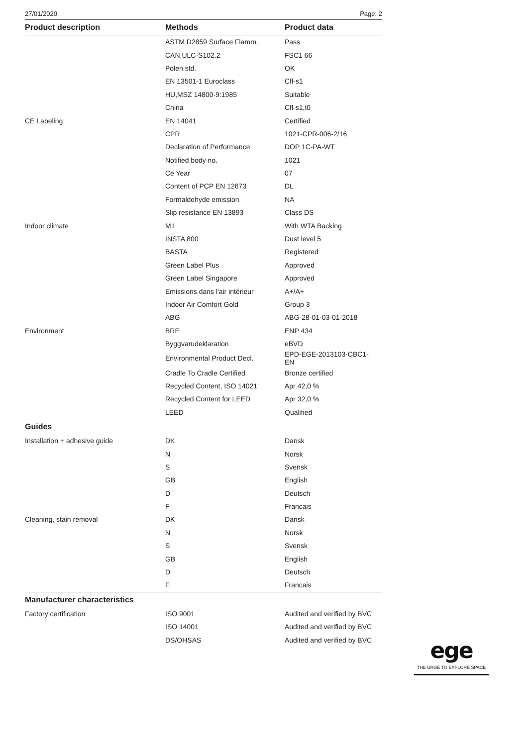27/01/2020 Page: 2
| Product description | Methods | Product data |
| --- | --- | --- |
| | ASTM D2859 Surface Flamm. | Pass |
| | CAN,ULC-S102.2 | FSC1 66 |
| | Polen std. | OK |
| | EN 13501-1 Euroclass | Cfl-s1 |
| | HU,MSZ 14800-9:1985 | Suitable |
| | China | Cfl-s1,t0 |
| CE Labeling | EN 14041 | Certified |
| | CPR | 1021-CPR-006-2/16 |
| | Declaration of Performance | DOP 1C-PA-WT |
| | Notified body no. | 1021 |
| | Ce Year | 07 |
| | Content of PCP EN 12673 | DL |
| | Formaldehyde emission | NA |
| | Slip resistance EN 13893 | Class DS |
| Indoor climate | M1 | With WTA Backing |
| | INSTA 800 | Dust level 5 |
| | BASTA | Registered |
| | Green Label Plus | Approved |
| | Green Label Singapore | Approved |
| | Emissions dans l'air intérieur | A+/A+ |
| | Indoor Air Comfort Gold | Group 3 |
| | ABG | ABG-28-01-03-01-2018 |
| Environment | BRE | ENP 434 |
| | Byggvarudeklaration | eBVD |
| | Environmental Product Decl. | EPD-EGE-2013103-CBC1- EN |
| | Cradle To Cradle Certified | Bronze certified |
| | Recycled Content, ISO 14021 | Apr 42,0 % |
| | Recycled Content for LEED | Apr 32,0 % |
| | LEED | Qualified |
| Guides | | |
| Installation + adhesive guide | DK | Dansk |
| | N | Norsk |
| | S | Svensk |
| | GB | English |
| | D | Deutsch |
| | F | Francais |
| Cleaning, stain removal | DK | Dansk |
| | N | Norsk |
| | S | Svensk |
| | GB | English |
| | D | Deutsch |
| | F | Francais |
| Manufacturer characteristics | | |
| Factory certification | ISO 9001 | Audited and verified by BVC |
| | ISO 14001 | Audited and verified by BVC |
| | DS/OHSAS | Audited and verified by BVC |
ege
THE URGE TO EXPLORE SPACE